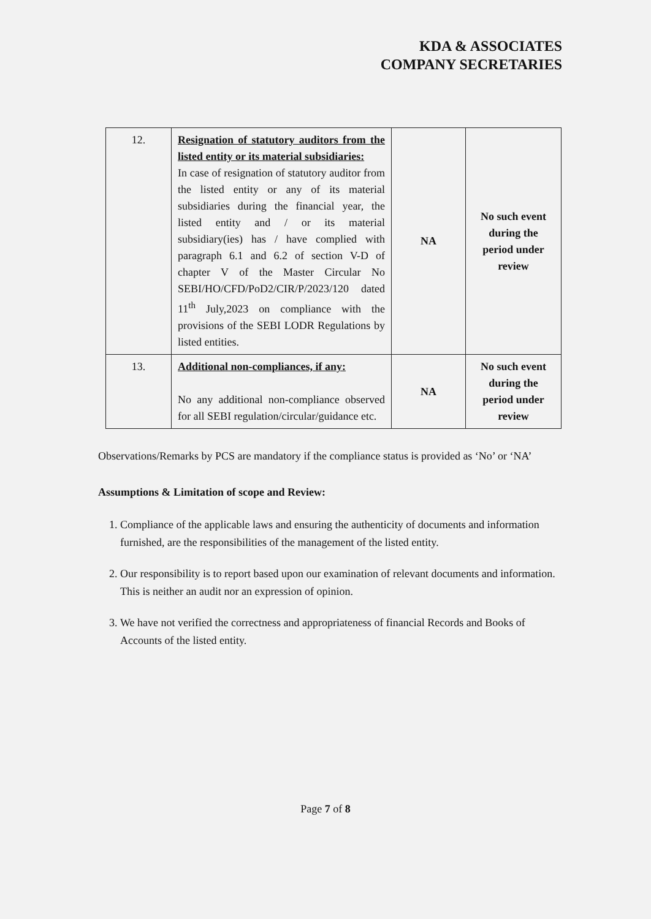KDA & ASSOCIATES
COMPANY SECRETARIES
| 12. | Resignation of statutory auditors from the listed entity or its material subsidiaries: In case of resignation of statutory auditor from the listed entity or any of its material subsidiaries during the financial year, the listed entity and / or its material subsidiary(ies) has / have complied with paragraph 6.1 and 6.2 of section V-D of chapter V of the Master Circular No SEBI/HO/CFD/PoD2/CIR/P/2023/120 dated 11<sup>th</sup> July,2023 on compliance with the provisions of the SEBI LODR Regulations by listed entities. | NA | No such event during the period under review |
| 13. | Additional non-compliances, if any: No any additional non-compliance observed for all SEBI regulation/circular/guidance etc. | NA | No such event during the period under review |
Observations/Remarks by PCS are mandatory if the compliance status is provided as ‘No’ or ‘NA’
Assumptions & Limitation of scope and Review:
1. Compliance of the applicable laws and ensuring the authenticity of documents and information furnished, are the responsibilities of the management of the listed entity.
2. Our responsibility is to report based upon our examination of relevant documents and information. This is neither an audit nor an expression of opinion.
3. We have not verified the correctness and appropriateness of financial Records and Books of Accounts of the listed entity.
Page 7 of 8